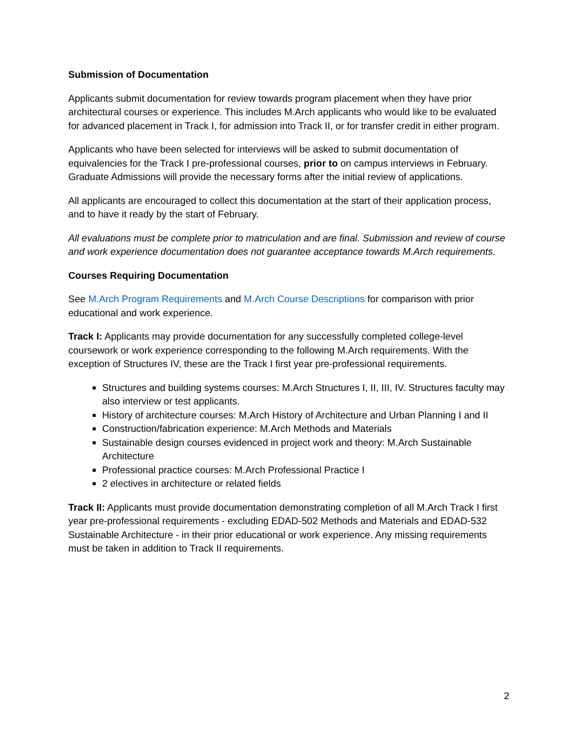Submission of Documentation
Applicants submit documentation for review towards program placement when they have prior architectural courses or experience. This includes M.Arch applicants who would like to be evaluated for advanced placement in Track I, for admission into Track II, or for transfer credit in either program.
Applicants who have been selected for interviews will be asked to submit documentation of equivalencies for the Track I pre-professional courses, prior to on campus interviews in February. Graduate Admissions will provide the necessary forms after the initial review of applications.
All applicants are encouraged to collect this documentation at the start of their application process, and to have it ready by the start of February.
All evaluations must be complete prior to matriculation and are final. Submission and review of course and work experience documentation does not guarantee acceptance towards M.Arch requirements.
Courses Requiring Documentation
See M.Arch Program Requirements and M.Arch Course Descriptions for comparison with prior educational and work experience.
Track I: Applicants may provide documentation for any successfully completed college-level coursework or work experience corresponding to the following M.Arch requirements. With the exception of Structures IV, these are the Track I first year pre-professional requirements.
Structures and building systems courses: M.Arch Structures I, II, III, IV. Structures faculty may also interview or test applicants.
History of architecture courses: M.Arch History of Architecture and Urban Planning I and II
Construction/fabrication experience: M.Arch Methods and Materials
Sustainable design courses evidenced in project work and theory: M.Arch Sustainable Architecture
Professional practice courses: M.Arch Professional Practice I
2 electives in architecture or related fields
Track II: Applicants must provide documentation demonstrating completion of all M.Arch Track I first year pre-professional requirements - excluding EDAD-502 Methods and Materials and EDAD-532 Sustainable Architecture - in their prior educational or work experience. Any missing requirements must be taken in addition to Track II requirements.
2